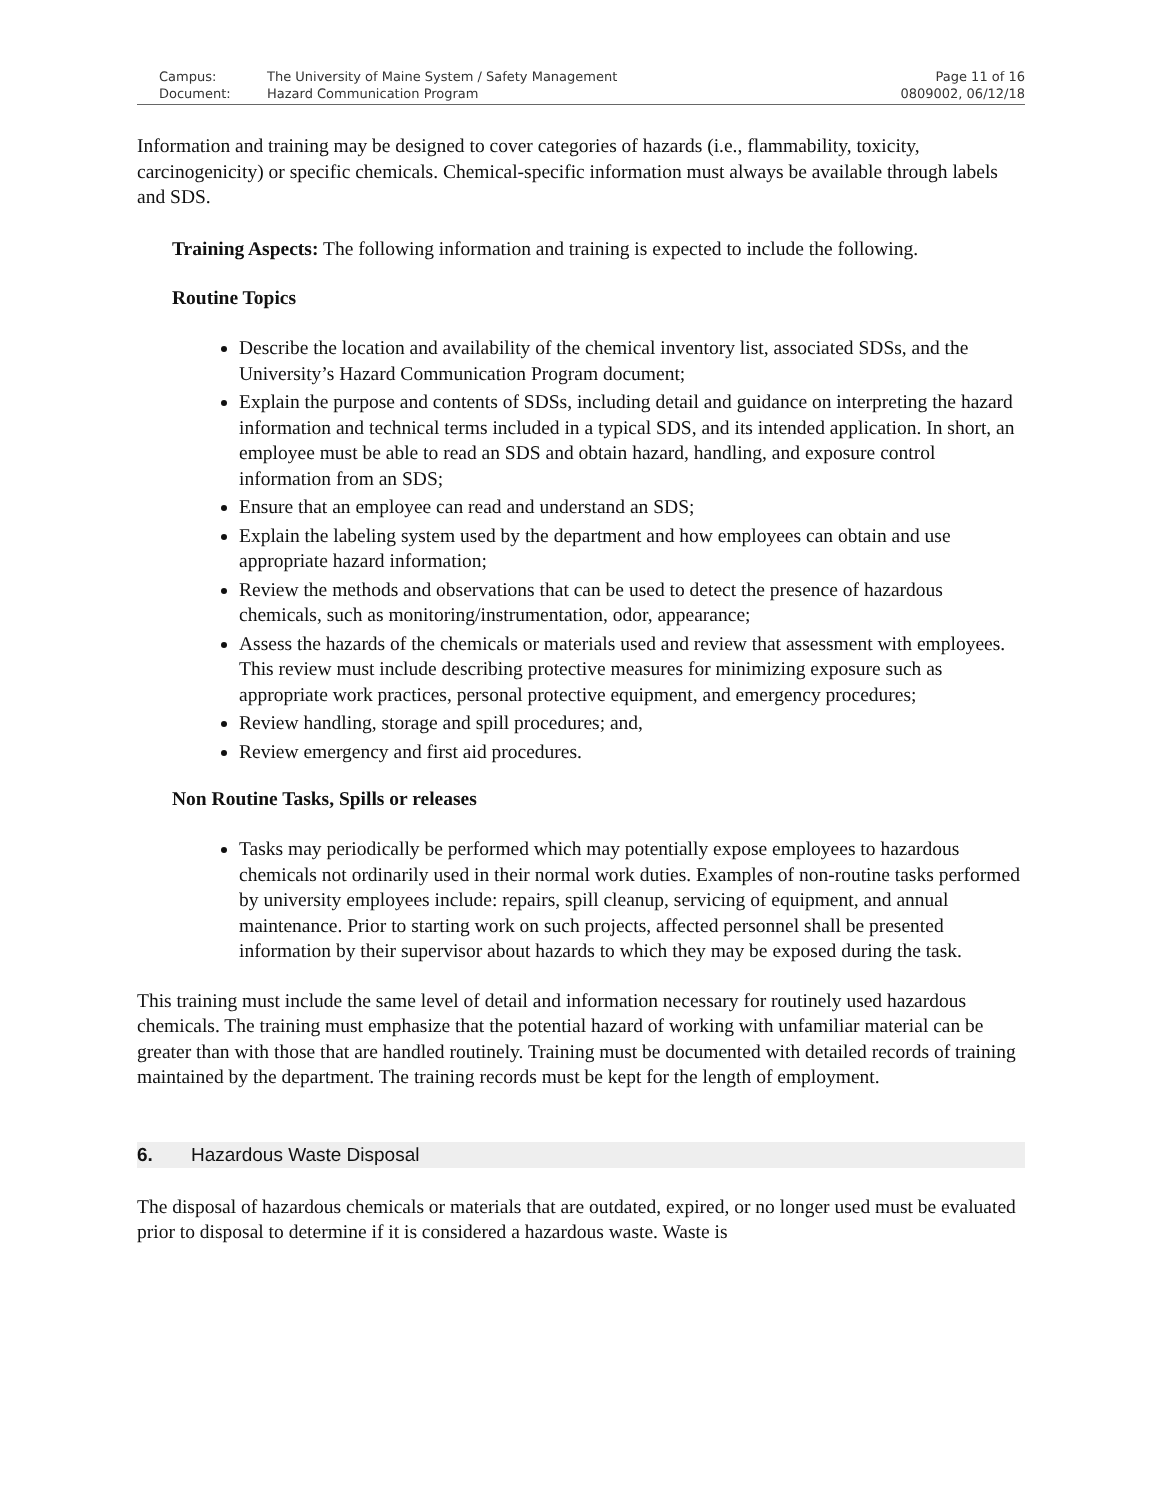Campus: The University of Maine System / Safety Management Page 11 of 16 Document: Hazard Communication Program 0809002, 06/12/18
Information and training may be designed to cover categories of hazards (i.e., flammability, toxicity, carcinogenicity) or specific chemicals. Chemical-specific information must always be available through labels and SDS.
Training Aspects: The following information and training is expected to include the following.
Routine Topics
Describe the location and availability of the chemical inventory list, associated SDSs, and the University’s Hazard Communication Program document;
Explain the purpose and contents of SDSs, including detail and guidance on interpreting the hazard information and technical terms included in a typical SDS, and its intended application. In short, an employee must be able to read an SDS and obtain hazard, handling, and exposure control information from an SDS;
Ensure that an employee can read and understand an SDS;
Explain the labeling system used by the department and how employees can obtain and use appropriate hazard information;
Review the methods and observations that can be used to detect the presence of hazardous chemicals, such as monitoring/instrumentation, odor, appearance;
Assess the hazards of the chemicals or materials used and review that assessment with employees. This review must include describing protective measures for minimizing exposure such as appropriate work practices, personal protective equipment, and emergency procedures;
Review handling, storage and spill procedures; and,
Review emergency and first aid procedures.
Non Routine Tasks, Spills or releases
Tasks may periodically be performed which may potentially expose employees to hazardous chemicals not ordinarily used in their normal work duties. Examples of non-routine tasks performed by university employees include: repairs, spill cleanup, servicing of equipment, and annual maintenance. Prior to starting work on such projects, affected personnel shall be presented information by their supervisor about hazards to which they may be exposed during the task.
This training must include the same level of detail and information necessary for routinely used hazardous chemicals. The training must emphasize that the potential hazard of working with unfamiliar material can be greater than with those that are handled routinely. Training must be documented with detailed records of training maintained by the department. The training records must be kept for the length of employment.
6. Hazardous Waste Disposal
The disposal of hazardous chemicals or materials that are outdated, expired, or no longer used must be evaluated prior to disposal to determine if it is considered a hazardous waste. Waste is